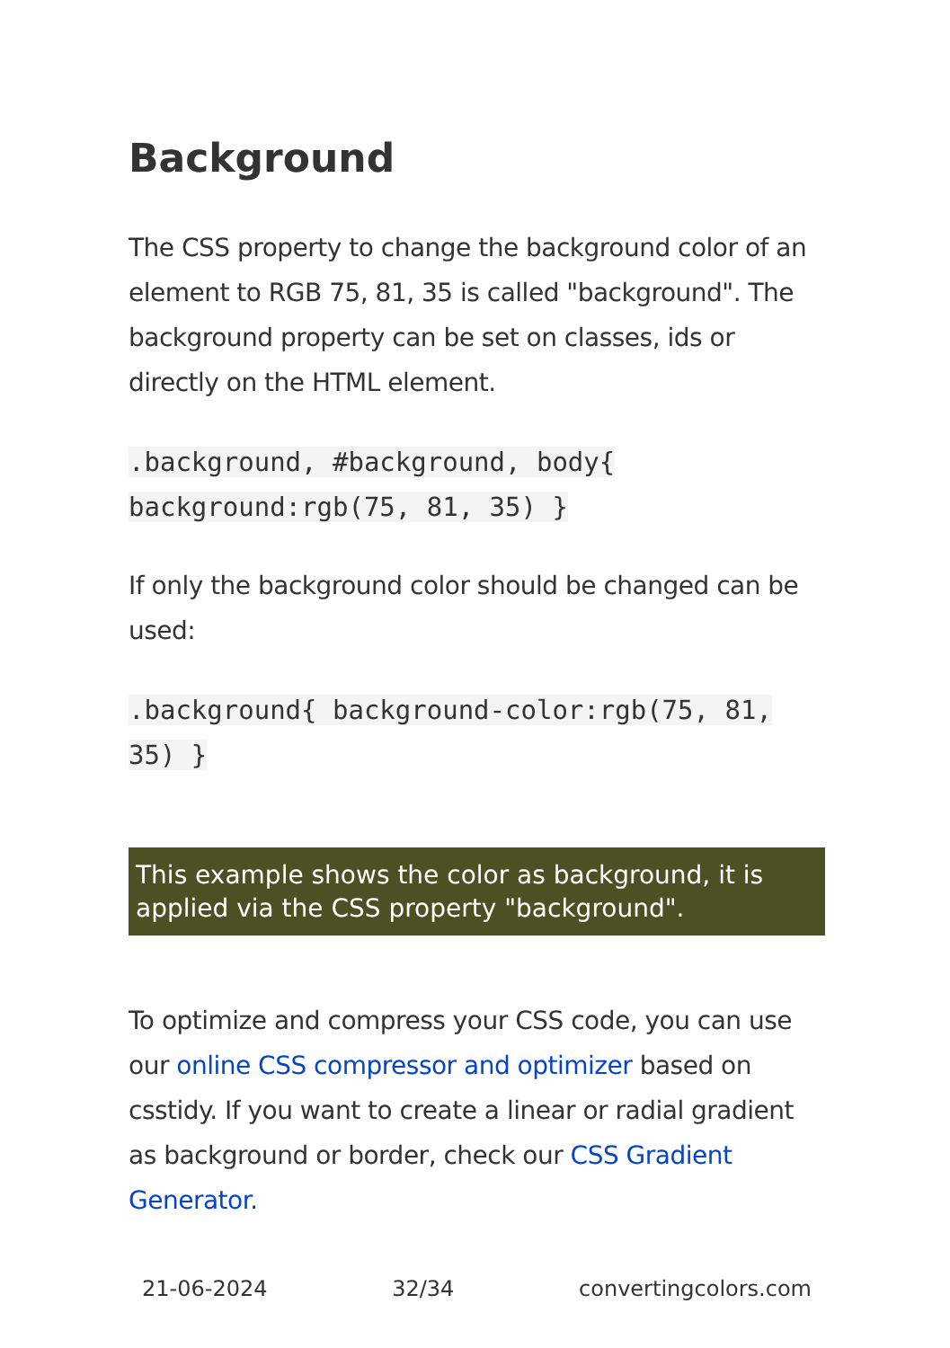Background
The CSS property to change the background color of an element to RGB 75, 81, 35 is called "background". The background property can be set on classes, ids or directly on the HTML element.
.background, #background, body{
background:rgb(75, 81, 35) }
If only the background color should be changed can be used:
.background{ background-color:rgb(75, 81,
35) }
This example shows the color as background, it is applied via the CSS property "background".
To optimize and compress your CSS code, you can use our online CSS compressor and optimizer based on csstidy. If you want to create a linear or radial gradient as background or border, check our CSS Gradient Generator.
21-06-2024 32/34 convertingcolors.com